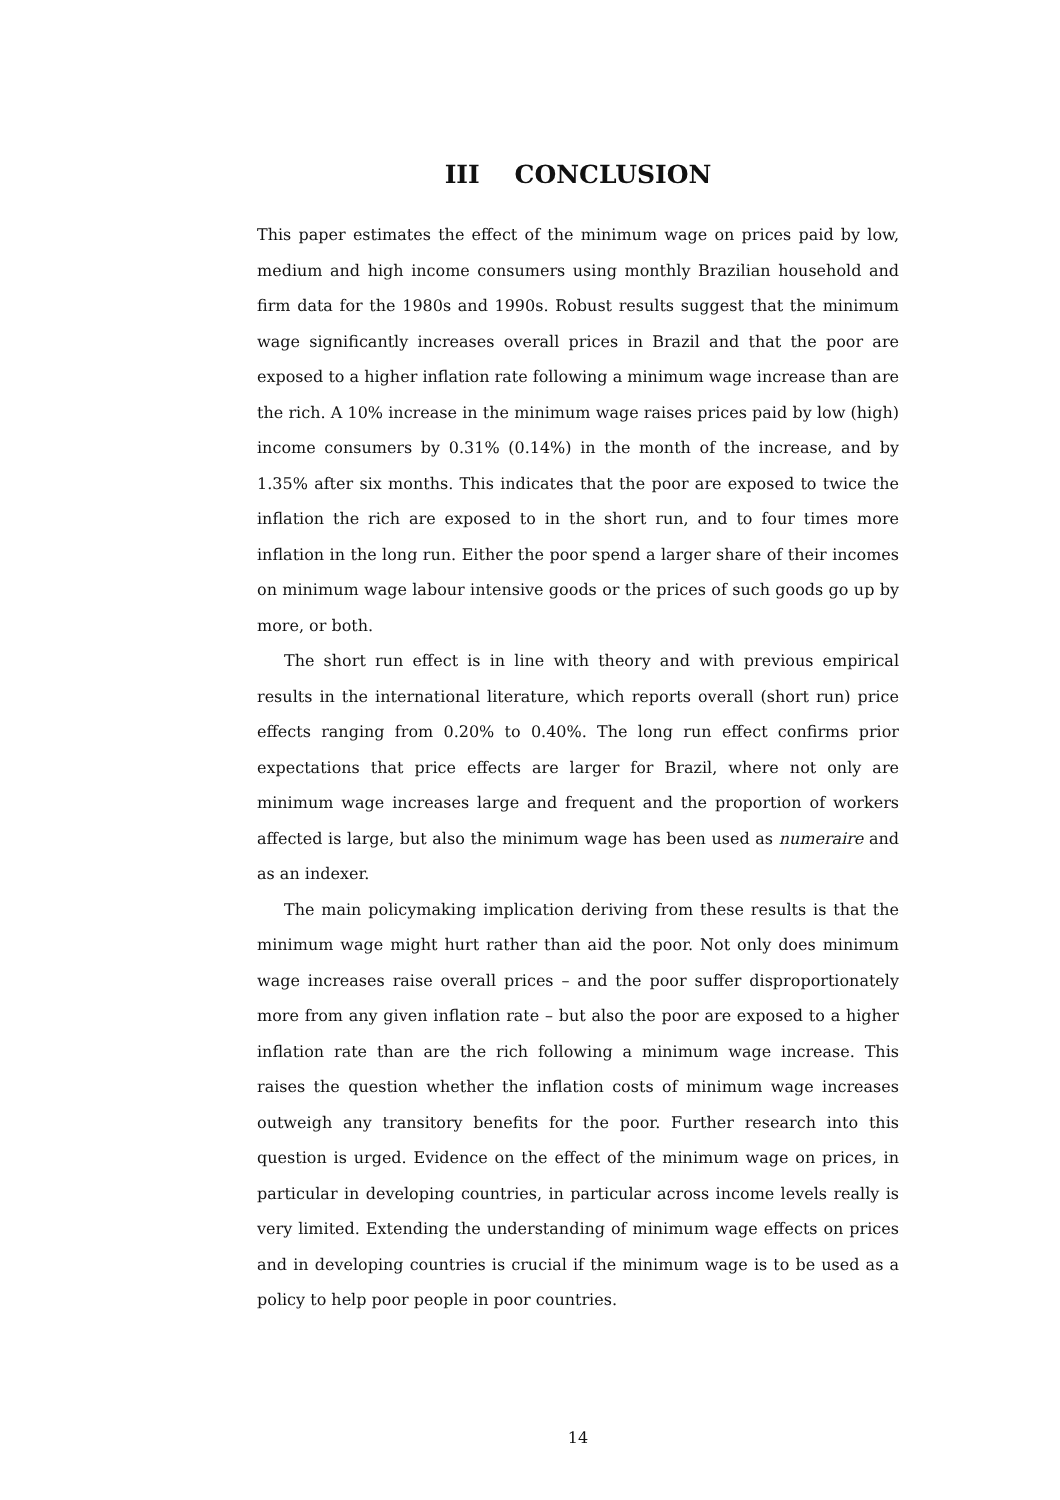III CONCLUSION
This paper estimates the effect of the minimum wage on prices paid by low, medium and high income consumers using monthly Brazilian household and firm data for the 1980s and 1990s. Robust results suggest that the minimum wage significantly increases overall prices in Brazil and that the poor are exposed to a higher inflation rate following a minimum wage increase than are the rich. A 10% increase in the minimum wage raises prices paid by low (high) income consumers by 0.31% (0.14%) in the month of the increase, and by 1.35% after six months. This indicates that the poor are exposed to twice the inflation the rich are exposed to in the short run, and to four times more inflation in the long run. Either the poor spend a larger share of their incomes on minimum wage labour intensive goods or the prices of such goods go up by more, or both.
The short run effect is in line with theory and with previous empirical results in the international literature, which reports overall (short run) price effects ranging from 0.20% to 0.40%. The long run effect confirms prior expectations that price effects are larger for Brazil, where not only are minimum wage increases large and frequent and the proportion of workers affected is large, but also the minimum wage has been used as numeraire and as an indexer.
The main policymaking implication deriving from these results is that the minimum wage might hurt rather than aid the poor. Not only does minimum wage increases raise overall prices – and the poor suffer disproportionately more from any given inflation rate – but also the poor are exposed to a higher inflation rate than are the rich following a minimum wage increase. This raises the question whether the inflation costs of minimum wage increases outweigh any transitory benefits for the poor. Further research into this question is urged. Evidence on the effect of the minimum wage on prices, in particular in developing countries, in particular across income levels really is very limited. Extending the understanding of minimum wage effects on prices and in developing countries is crucial if the minimum wage is to be used as a policy to help poor people in poor countries.
14